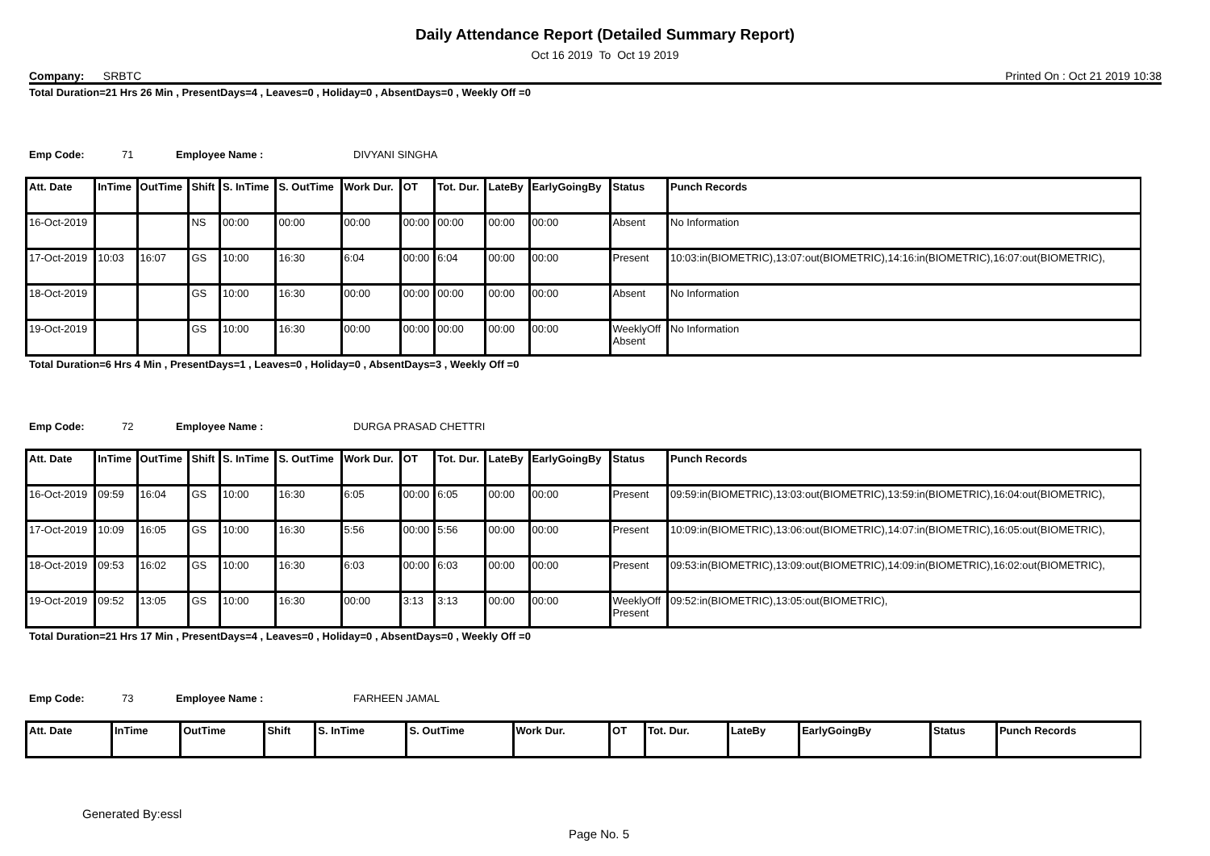Daily Attendance Report (Detailed Summary Report)
Oct 16 2019 To Oct 19 2019
Company: SRBTC Printed On : Oct 21 2019 10:38
Total Duration=21 Hrs 26 Min , PresentDays=4 , Leaves=0 , Holiday=0 , AbsentDays=0 , Weekly Off =0
Emp Code: 71 Employee Name : DIVYANI SINGHA
| Att. Date | InTime | OutTime | Shift | S. InTime | S. OutTime | Work Dur. | OT | Tot. Dur. | LateBy | EarlyGoingBy | Status | Punch Records |
| --- | --- | --- | --- | --- | --- | --- | --- | --- | --- | --- | --- | --- |
| 16-Oct-2019 | | | NS | 00:00 | 00:00 | 00:00 | 00:00 | 00:00 | 00:00 | 00:00 | Absent | No Information |
| 17-Oct-2019 | 10:03 | 16:07 | GS | 10:00 | 16:30 | 6:04 | 00:00 | 6:04 | 00:00 | 00:00 | Present | 10:03:in(BIOMETRIC),13:07:out(BIOMETRIC),14:16:in(BIOMETRIC),16:07:out(BIOMETRIC), |
| 18-Oct-2019 | | | GS | 10:00 | 16:30 | 00:00 | 00:00 | 00:00 | 00:00 | 00:00 | Absent | No Information |
| 19-Oct-2019 | | | GS | 10:00 | 16:30 | 00:00 | 00:00 | 00:00 | 00:00 | 00:00 | WeeklyOff Absent | No Information |
Total Duration=6 Hrs 4 Min , PresentDays=1 , Leaves=0 , Holiday=0 , AbsentDays=3 , Weekly Off =0
Emp Code: 72 Employee Name : DURGA PRASAD CHETTRI
| Att. Date | InTime | OutTime | Shift | S. InTime | S. OutTime | Work Dur. | OT | Tot. Dur. | LateBy | EarlyGoingBy | Status | Punch Records |
| --- | --- | --- | --- | --- | --- | --- | --- | --- | --- | --- | --- | --- |
| 16-Oct-2019 | 09:59 | 16:04 | GS | 10:00 | 16:30 | 6:05 | 00:00 | 6:05 | 00:00 | 00:00 | Present | 09:59:in(BIOMETRIC),13:03:out(BIOMETRIC),13:59:in(BIOMETRIC),16:04:out(BIOMETRIC), |
| 17-Oct-2019 | 10:09 | 16:05 | GS | 10:00 | 16:30 | 5:56 | 00:00 | 5:56 | 00:00 | 00:00 | Present | 10:09:in(BIOMETRIC),13:06:out(BIOMETRIC),14:07:in(BIOMETRIC),16:05:out(BIOMETRIC), |
| 18-Oct-2019 | 09:53 | 16:02 | GS | 10:00 | 16:30 | 6:03 | 00:00 | 6:03 | 00:00 | 00:00 | Present | 09:53:in(BIOMETRIC),13:09:out(BIOMETRIC),14:09:in(BIOMETRIC),16:02:out(BIOMETRIC), |
| 19-Oct-2019 | 09:52 | 13:05 | GS | 10:00 | 16:30 | 00:00 | 3:13 | 3:13 | 00:00 | 00:00 | WeeklyOff Present | 09:52:in(BIOMETRIC),13:05:out(BIOMETRIC), |
Total Duration=21 Hrs 17 Min , PresentDays=4 , Leaves=0 , Holiday=0 , AbsentDays=0 , Weekly Off =0
Emp Code: 73 Employee Name : FARHEEN JAMAL
| Att. Date | InTime | OutTime | Shift | S. InTime | S. OutTime | Work Dur. | OT | Tot. Dur. | LateBy | EarlyGoingBy | Status | Punch Records |
| --- | --- | --- | --- | --- | --- | --- | --- | --- | --- | --- | --- | --- |
Generated By:essl
Page No. 5